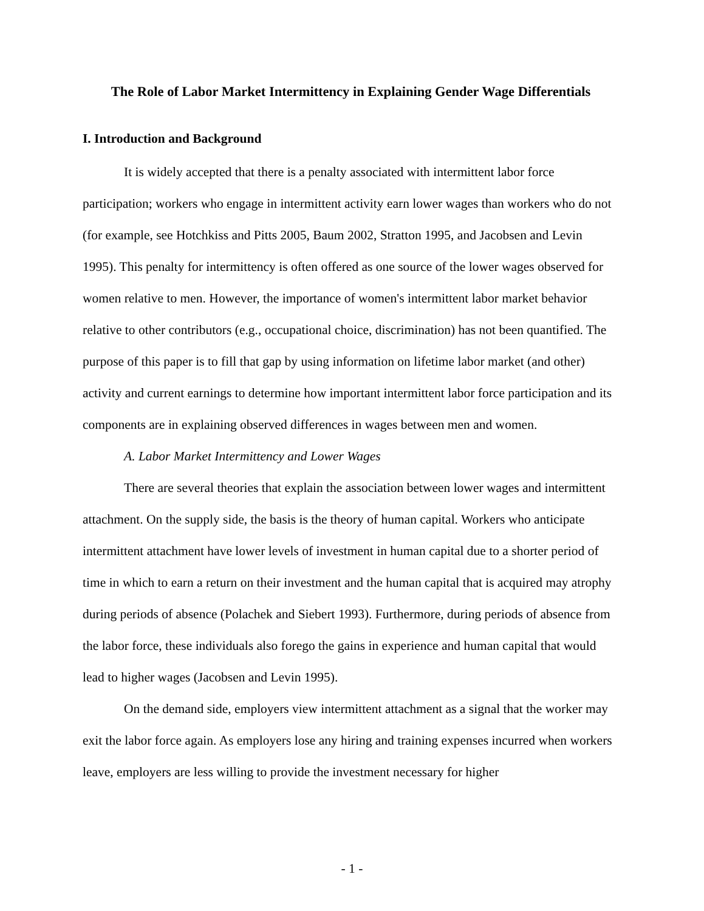The Role of Labor Market Intermittency in Explaining Gender Wage Differentials
I. Introduction and Background
It is widely accepted that there is a penalty associated with intermittent labor force participation; workers who engage in intermittent activity earn lower wages than workers who do not (for example, see Hotchkiss and Pitts 2005, Baum 2002, Stratton 1995, and Jacobsen and Levin 1995). This penalty for intermittency is often offered as one source of the lower wages observed for women relative to men. However, the importance of women's intermittent labor market behavior relative to other contributors (e.g., occupational choice, discrimination) has not been quantified. The purpose of this paper is to fill that gap by using information on lifetime labor market (and other) activity and current earnings to determine how important intermittent labor force participation and its components are in explaining observed differences in wages between men and women.
A. Labor Market Intermittency and Lower Wages
There are several theories that explain the association between lower wages and intermittent attachment. On the supply side, the basis is the theory of human capital. Workers who anticipate intermittent attachment have lower levels of investment in human capital due to a shorter period of time in which to earn a return on their investment and the human capital that is acquired may atrophy during periods of absence (Polachek and Siebert 1993). Furthermore, during periods of absence from the labor force, these individuals also forego the gains in experience and human capital that would lead to higher wages (Jacobsen and Levin 1995).
On the demand side, employers view intermittent attachment as a signal that the worker may exit the labor force again. As employers lose any hiring and training expenses incurred when workers leave, employers are less willing to provide the investment necessary for higher
- 1 -